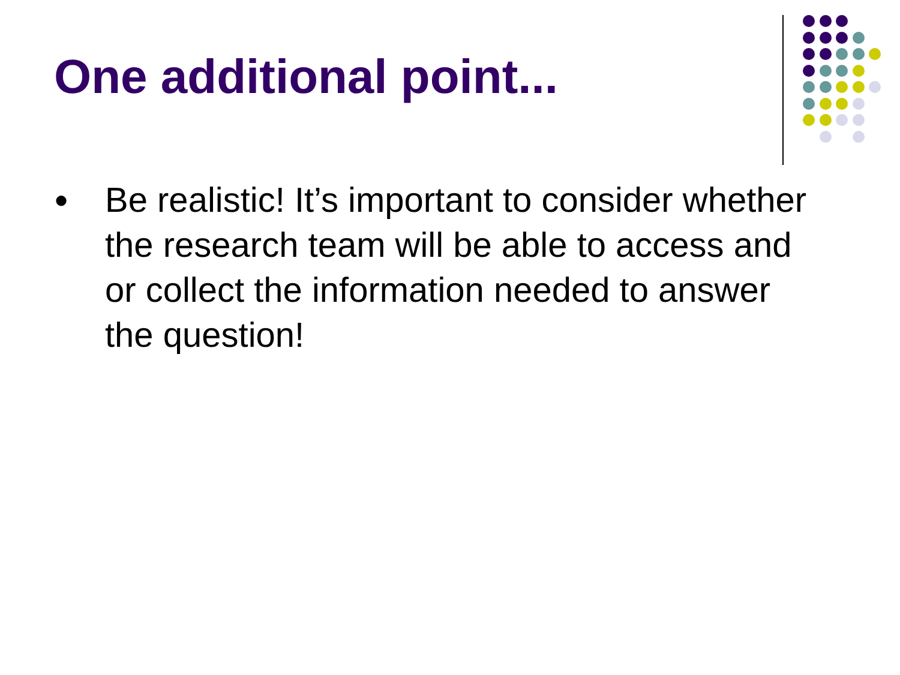One additional point...
● Be realistic! It’s important to consider whether the research team will be able to access and or collect the information needed to answer the question!